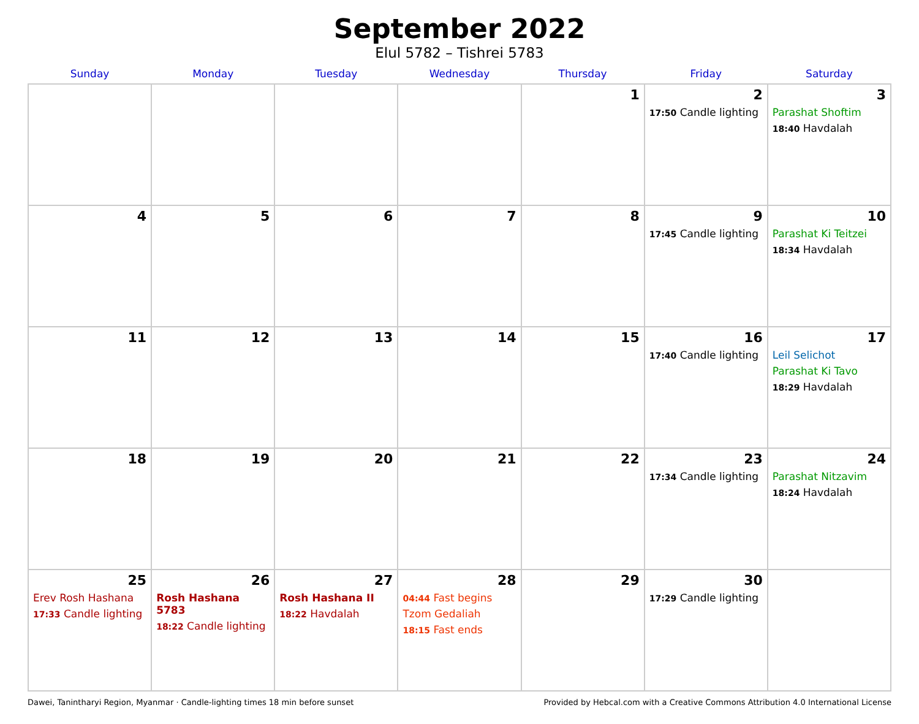September 2022
Elul 5782 – Tishrei 5783
| Sunday | Monday | Tuesday | Wednesday | Thursday | Friday | Saturday |
| --- | --- | --- | --- | --- | --- | --- |
| | | | | 1 | 2 17:50 Candle lighting | 3 Parashat Shoftim 18:40 Havdalah |
| 4 | 5 | 6 | 7 | 8 | 9 17:45 Candle lighting | 10 Parashat Ki Teitzei 18:34 Havdalah |
| 11 | 12 | 13 | 14 | 15 | 16 17:40 Candle lighting | 17 Leil Selichot Parashat Ki Tavo 18:29 Havdalah |
| 18 | 19 | 20 | 21 | 22 | 23 17:34 Candle lighting | 24 Parashat Nitzavim 18:24 Havdalah |
| 25 Erev Rosh Hashana 17:33 Candle lighting | 26 Rosh Hashana 5783 18:22 Candle lighting | 27 Rosh Hashana II 18:22 Havdalah | 28 04:44 Fast begins Tzom Gedaliah 18:15 Fast ends | 29 | 30 17:29 Candle lighting | |
Dawei, Tanintharyi Region, Myanmar · Candle-lighting times 18 min before sunset Provided by Hebcal.com with a Creative Commons Attribution 4.0 International License